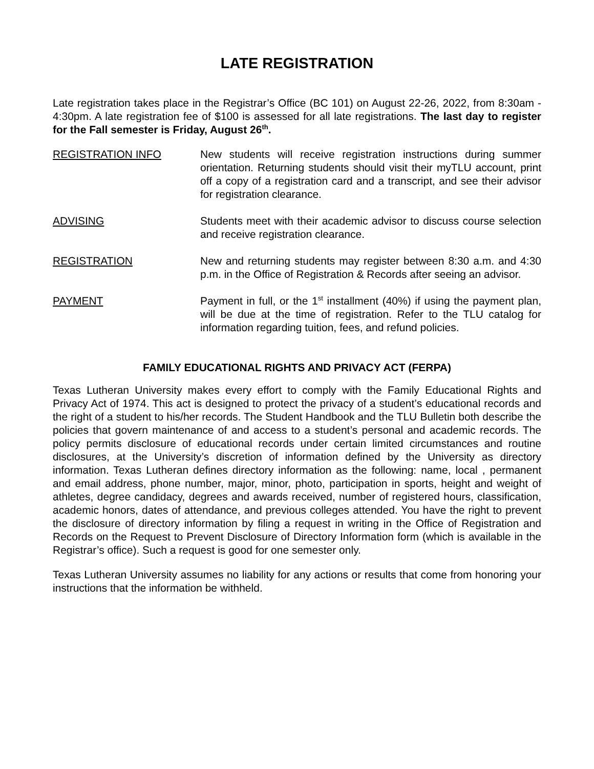LATE REGISTRATION
Late registration takes place in the Registrar’s Office (BC 101) on August 22-26, 2022, from 8:30am - 4:30pm. A late registration fee of $100 is assessed for all late registrations. The last day to register for the Fall semester is Friday, August 26<sup>th</sup>.
REGISTRATION INFO New students will receive registration instructions during summer orientation. Returning students should visit their myTLU account, print off a copy of a registration card and a transcript, and see their advisor for registration clearance.
ADVISING Students meet with their academic advisor to discuss course selection and receive registration clearance.
REGISTRATION New and returning students may register between 8:30 a.m. and 4:30 p.m. in the Office of Registration & Records after seeing an advisor.
PAYMENT Payment in full, or the 1<sup>st</sup> installment (40%) if using the payment plan, will be due at the time of registration. Refer to the TLU catalog for information regarding tuition, fees, and refund policies.
FAMILY EDUCATIONAL RIGHTS AND PRIVACY ACT (FERPA)
Texas Lutheran University makes every effort to comply with the Family Educational Rights and Privacy Act of 1974. This act is designed to protect the privacy of a student’s educational records and the right of a student to his/her records. The Student Handbook and the TLU Bulletin both describe the policies that govern maintenance of and access to a student’s personal and academic records. The policy permits disclosure of educational records under certain limited circumstances and routine disclosures, at the University’s discretion of information defined by the University as directory information. Texas Lutheran defines directory information as the following: name, local , permanent and email address, phone number, major, minor, photo, participation in sports, height and weight of athletes, degree candidacy, degrees and awards received, number of registered hours, classification, academic honors, dates of attendance, and previous colleges attended. You have the right to prevent the disclosure of directory information by filing a request in writing in the Office of Registration and Records on the Request to Prevent Disclosure of Directory Information form (which is available in the Registrar’s office). Such a request is good for one semester only.
Texas Lutheran University assumes no liability for any actions or results that come from honoring your instructions that the information be withheld.